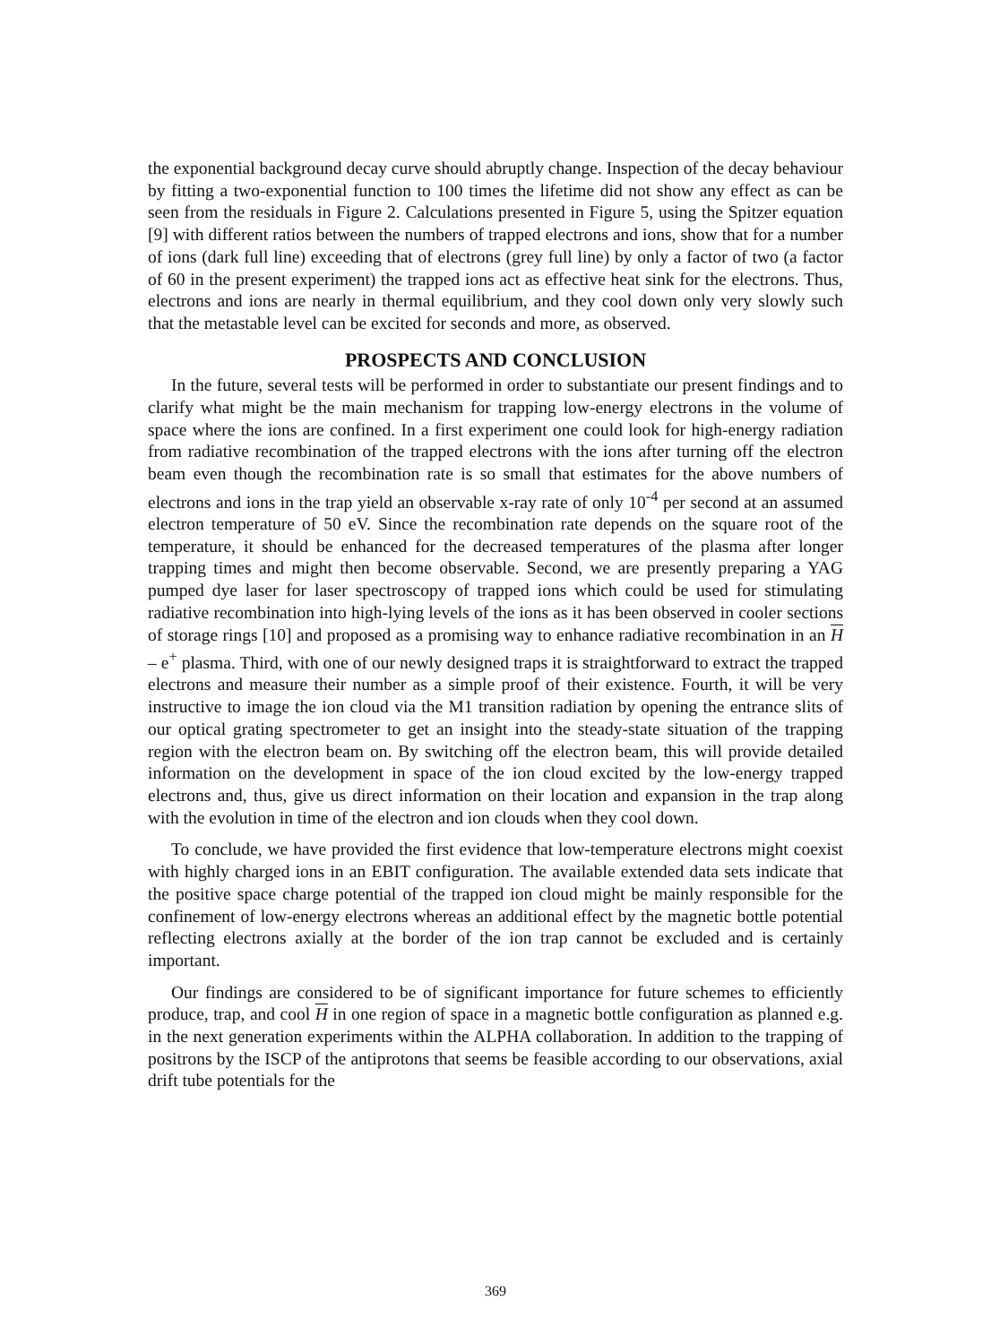the exponential background decay curve should abruptly change. Inspection of the decay behaviour by fitting a two-exponential function to 100 times the lifetime did not show any effect as can be seen from the residuals in Figure 2. Calculations presented in Figure 5, using the Spitzer equation [9] with different ratios between the numbers of trapped electrons and ions, show that for a number of ions (dark full line) exceeding that of electrons (grey full line) by only a factor of two (a factor of 60 in the present experiment) the trapped ions act as effective heat sink for the electrons. Thus, electrons and ions are nearly in thermal equilibrium, and they cool down only very slowly such that the metastable level can be excited for seconds and more, as observed.
PROSPECTS AND CONCLUSION
In the future, several tests will be performed in order to substantiate our present findings and to clarify what might be the main mechanism for trapping low-energy electrons in the volume of space where the ions are confined. In a first experiment one could look for high-energy radiation from radiative recombination of the trapped electrons with the ions after turning off the electron beam even though the recombination rate is so small that estimates for the above numbers of electrons and ions in the trap yield an observable x-ray rate of only 10<sup>-4</sup> per second at an assumed electron temperature of 50 eV. Since the recombination rate depends on the square root of the temperature, it should be enhanced for the decreased temperatures of the plasma after longer trapping times and might then become observable. Second, we are presently preparing a YAG pumped dye laser for laser spectroscopy of trapped ions which could be used for stimulating radiative recombination into high-lying levels of the ions as it has been observed in cooler sections of storage rings [10] and proposed as a promising way to enhance radiative recombination in an H – e<sup>+</sup> plasma. Third, with one of our newly designed traps it is straightforward to extract the trapped electrons and measure their number as a simple proof of their existence. Fourth, it will be very instructive to image the ion cloud via the M1 transition radiation by opening the entrance slits of our optical grating spectrometer to get an insight into the steady-state situation of the trapping region with the electron beam on. By switching off the electron beam, this will provide detailed information on the development in space of the ion cloud excited by the low-energy trapped electrons and, thus, give us direct information on their location and expansion in the trap along with the evolution in time of the electron and ion clouds when they cool down.
To conclude, we have provided the first evidence that low-temperature electrons might coexist with highly charged ions in an EBIT configuration. The available extended data sets indicate that the positive space charge potential of the trapped ion cloud might be mainly responsible for the confinement of low-energy electrons whereas an additional effect by the magnetic bottle potential reflecting electrons axially at the border of the ion trap cannot be excluded and is certainly important.
Our findings are considered to be of significant importance for future schemes to efficiently produce, trap, and cool H in one region of space in a magnetic bottle configuration as planned e.g. in the next generation experiments within the ALPHA collaboration. In addition to the trapping of positrons by the ISCP of the antiprotons that seems be feasible according to our observations, axial drift tube potentials for the
369